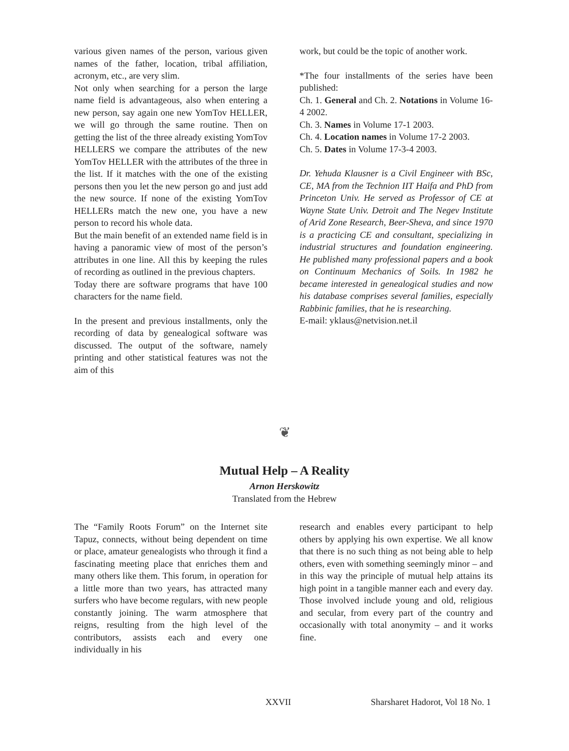various given names of the person, various given names of the father, location, tribal affiliation, acronym, etc., are very slim.
Not only when searching for a person the large name field is advantageous, also when entering a new person, say again one new YomTov HELLER, we will go through the same routine. Then on getting the list of the three already existing YomTov HELLERS we compare the attributes of the new YomTov HELLER with the attributes of the three in the list. If it matches with the one of the existing persons then you let the new person go and just add the new source. If none of the existing YomTov HELLERs match the new one, you have a new person to record his whole data.
But the main benefit of an extended name field is in having a panoramic view of most of the person’s attributes in one line. All this by keeping the rules of recording as outlined in the previous chapters.
Today there are software programs that have 100 characters for the name field.
In the present and previous installments, only the recording of data by genealogical software was discussed. The output of the software, namely printing and other statistical features was not the aim of this
work, but could be the topic of another work.
*The four installments of the series have been published:
Ch. 1. General and Ch. 2. Notations in Volume 16-4 2002.
Ch. 3. Names in Volume 17-1 2003.
Ch. 4. Location names in Volume 17-2 2003.
Ch. 5. Dates in Volume 17-3-4 2003.
Dr. Yehuda Klausner is a Civil Engineer with BSc, CE, MA from the Technion IIT Haifa and PhD from Princeton Univ. He served as Professor of CE at Wayne State Univ. Detroit and The Negev Institute of Arid Zone Research, Beer-Sheva, and since 1970 is a practicing CE and consultant, specializing in industrial structures and foundation engineering. He published many professional papers and a book on Continuum Mechanics of Soils. In 1982 he became interested in genealogical studies and now his database comprises several families, especially Rabbinic families, that he is researching.
E-mail: yklaus@netvision.net.il
❦
Mutual Help – A Reality
Arnon Herskowitz
Translated from the Hebrew
The “Family Roots Forum” on the Internet site Tapuz, connects, without being dependent on time or place, amateur genealogists who through it find a fascinating meeting place that enriches them and many others like them. This forum, in operation for a little more than two years, has attracted many surfers who have become regulars, with new people constantly joining. The warm atmosphere that reigns, resulting from the high level of the contributors, assists each and every one individually in his
research and enables every participant to help others by applying his own expertise. We all know that there is no such thing as not being able to help others, even with something seemingly minor – and in this way the principle of mutual help attains its high point in a tangible manner each and every day. Those involved include young and old, religious and secular, from every part of the country and occasionally with total anonymity – and it works fine.
XXVII Sharsharet Hadorot, Vol 18 No. 1